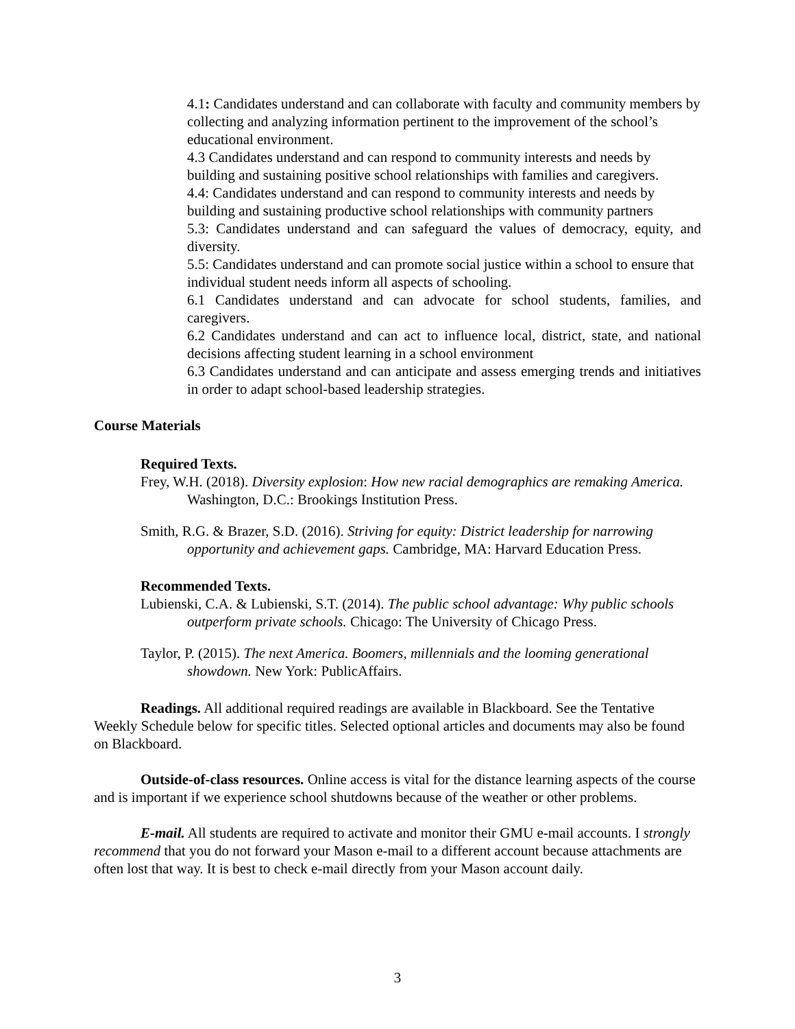4.1: Candidates understand and can collaborate with faculty and community members by collecting and analyzing information pertinent to the improvement of the school’s educational environment.
4.3 Candidates understand and can respond to community interests and needs by building and sustaining positive school relationships with families and caregivers.
4.4: Candidates understand and can respond to community interests and needs by building and sustaining productive school relationships with community partners
5.3: Candidates understand and can safeguard the values of democracy, equity, and diversity.
5.5: Candidates understand and can promote social justice within a school to ensure that individual student needs inform all aspects of schooling.
6.1 Candidates understand and can advocate for school students, families, and caregivers.
6.2 Candidates understand and can act to influence local, district, state, and national decisions affecting student learning in a school environment
6.3 Candidates understand and can anticipate and assess emerging trends and initiatives in order to adapt school-based leadership strategies.
Course Materials
Required Texts.
Frey, W.H. (2018). Diversity explosion: How new racial demographics are remaking America. Washington, D.C.: Brookings Institution Press.
Smith, R.G. & Brazer, S.D. (2016). Striving for equity: District leadership for narrowing opportunity and achievement gaps. Cambridge, MA: Harvard Education Press.
Recommended Texts.
Lubienski, C.A. & Lubienski, S.T. (2014). The public school advantage: Why public schools outperform private schools. Chicago: The University of Chicago Press.
Taylor, P. (2015). The next America. Boomers, millennials and the looming generational showdown. New York: PublicAffairs.
Readings. All additional required readings are available in Blackboard. See the Tentative Weekly Schedule below for specific titles. Selected optional articles and documents may also be found on Blackboard.
Outside-of-class resources. Online access is vital for the distance learning aspects of the course and is important if we experience school shutdowns because of the weather or other problems.
E-mail. All students are required to activate and monitor their GMU e-mail accounts. I strongly recommend that you do not forward your Mason e-mail to a different account because attachments are often lost that way. It is best to check e-mail directly from your Mason account daily.
3